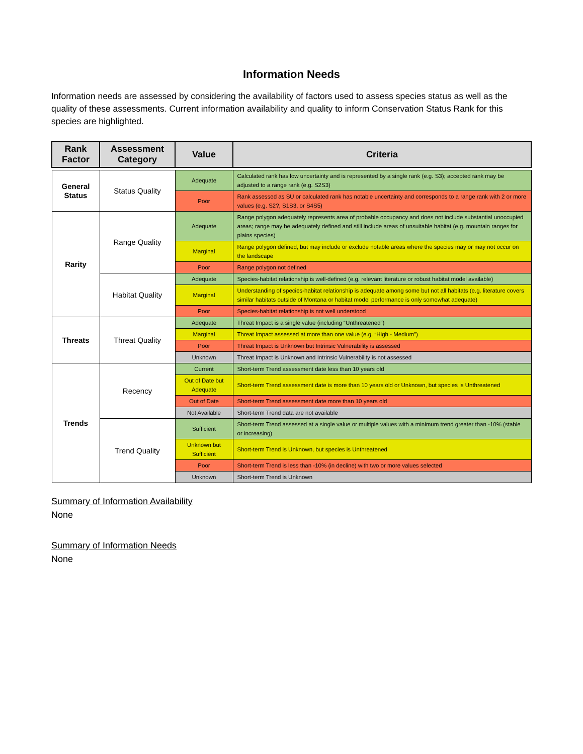Information Needs
Information needs are assessed by considering the availability of factors used to assess species status as well as the quality of these assessments. Current information availability and quality to inform Conservation Status Rank for this species are highlighted.
| Rank Factor | Assessment Category | Value | Criteria |
| --- | --- | --- | --- |
| General Status | Status Quality | Adequate | Calculated rank has low uncertainty and is represented by a single rank (e.g. S3); accepted rank may be adjusted to a range rank (e.g. S2S3) |
| | | Poor | Rank assessed as SU or calculated rank has notable uncertainty and corresponds to a range rank with 2 or more values (e.g. S2?, S1S3, or S4S5) |
| Rarity | Range Quality | Adequate | Range polygon adequately represents area of probable occupancy and does not include substantial unoccupied areas; range may be adequately defined and still include areas of unsuitable habitat (e.g. mountain ranges for plains species) |
| | | Marginal | Range polygon defined, but may include or exclude notable areas where the species may or may not occur on the landscape |
| | | Poor | Range polygon not defined |
| | Habitat Quality | Adequate | Species-habitat relationship is well-defined (e.g. relevant literature or robust habitat model available) |
| | | Marginal | Understanding of species-habitat relationship is adequate among some but not all habitats (e.g. literature covers similar habitats outside of Montana or habitat model performance is only somewhat adequate) |
| | | Poor | Species-habitat relationship is not well understood |
| Threats | Threat Quality | Adequate | Threat Impact is a single value (including “Unthreatened”) |
| | | Marginal | Threat Impact assessed at more than one value (e.g. “High - Medium”) |
| | | Poor | Threat Impact is Unknown but Intrinsic Vulnerability is assessed |
| | | Unknown | Threat Impact is Unknown and Intrinsic Vulnerability is not assessed |
| Trends | Recency | Current | Short-term Trend assessment date less than 10 years old |
| | | Out of Date but Adequate | Short-term Trend assessment date is more than 10 years old or Unknown, but species is Unthreatened |
| | | Out of Date | Short-term Trend assessment date more than 10 years old |
| | | Not Available | Short-term Trend data are not available |
| | Trend Quality | Sufficient | Short-term Trend assessed at a single value or multiple values with a minimum trend greater than -10% (stable or increasing) |
| | | Unknown but Sufficient | Short-term Trend is Unknown, but species is Unthreatened |
| | | Poor | Short-term Trend is less than -10% (in decline) with two or more values selected |
| | | Unknown | Short-term Trend is Unknown |
Summary of Information Availability
None
Summary of Information Needs
None